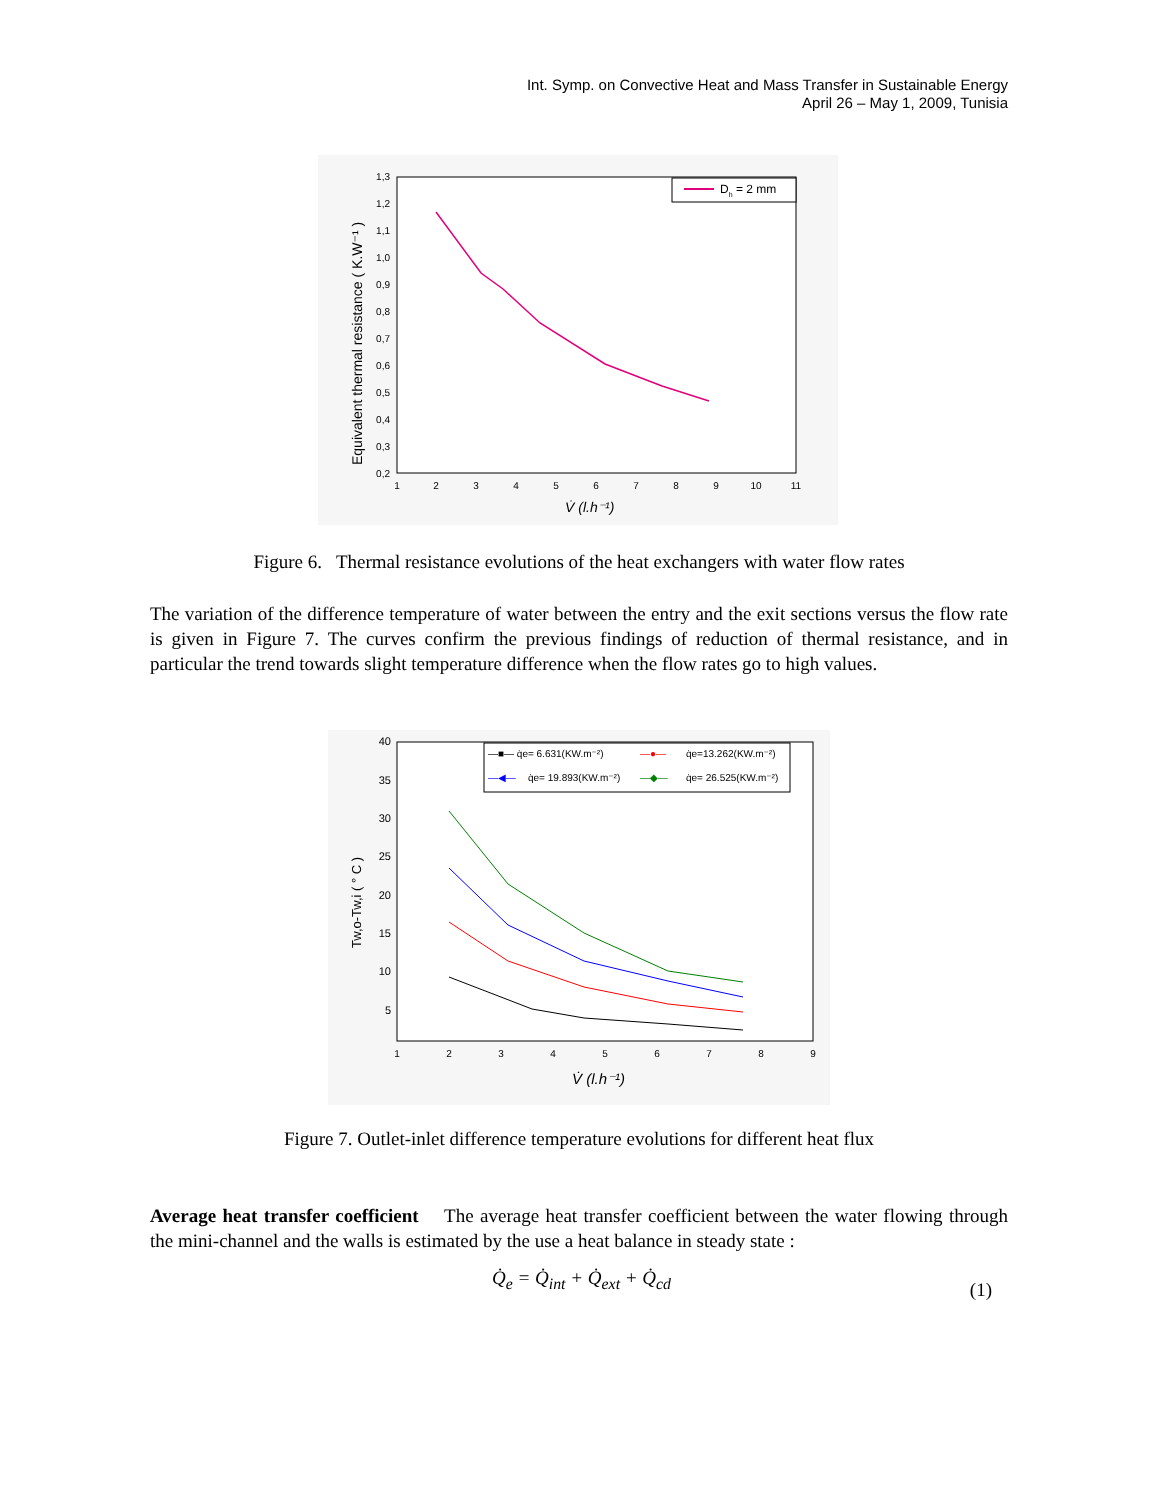Int. Symp. on Convective Heat and Mass Transfer in Sustainable Energy
April 26 – May 1, 2009, Tunisia
1,3
1,2
1,1
1,0
0,9
0,8
0,7
0,6
0,5
0,4
0,3
0,2
1
2
3
4
5
6
7
8
9
10
11
Dh = 2 mm
Equivalent thermal resistance ( K.W⁻¹ )
V̇ (l.h⁻¹)
Figure 6. Thermal resistance evolutions of the heat exchangers with water flow rates
The variation of the difference temperature of water between the entry and the exit sections versus the flow rate is given in Figure 7. The curves confirm the previous findings of reduction of thermal resistance, and in particular the trend towards slight temperature difference when the flow rates go to high values.
40
35
30
25
20
15
10
5
1
2
3
4
5
6
7
8
9
—■— q̇e= 6.631(KW.m⁻²)
—●—
q̇e=13.262(KW.m⁻²)
—◀—
q̇e= 19.893(KW.m⁻²)
—◆—
q̇e= 26.525(KW.m⁻²)
Tw,o-Tw,i ( ° C )
V̇ (l.h⁻¹)
Figure 7. Outlet-inlet difference temperature evolutions for different heat flux
Average heat transfer coefficient The average heat transfer coefficient between the water flowing through the mini-channel and the walls is estimated by the use a heat balance in steady state :
Q̇<sub>e</sub> = Q̇<sub>int</sub> + Q̇<sub>ext</sub> + Q̇<sub>cd</sub> (1)